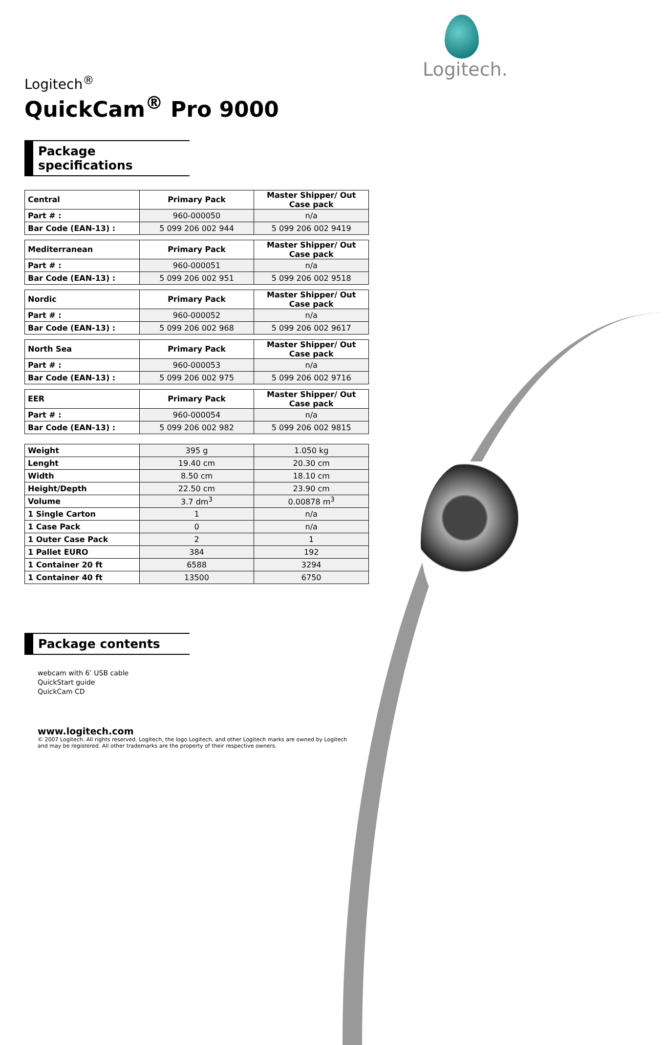Logitech.
Logitech<sup>®</sup>
QuickCam<sup>®</sup> Pro 9000
Package specifications
| Central | Primary Pack | Master Shipper/ Out Case pack |
| --- | --- | --- |
| Part # : | 960-000050 | n/a |
| Bar Code (EAN-13) : | 5 099 206 002 944 | 5 099 206 002 9419 |
| Mediterranean | Primary Pack | Master Shipper/ Out Case pack |
| --- | --- | --- |
| Part # : | 960-000051 | n/a |
| Bar Code (EAN-13) : | 5 099 206 002 951 | 5 099 206 002 9518 |
| Nordic | Primary Pack | Master Shipper/ Out Case pack |
| --- | --- | --- |
| Part # : | 960-000052 | n/a |
| Bar Code (EAN-13) : | 5 099 206 002 968 | 5 099 206 002 9617 |
| North Sea | Primary Pack | Master Shipper/ Out Case pack |
| --- | --- | --- |
| Part # : | 960-000053 | n/a |
| Bar Code (EAN-13) : | 5 099 206 002 975 | 5 099 206 002 9716 |
| EER | Primary Pack | Master Shipper/ Out Case pack |
| --- | --- | --- |
| Part # : | 960-000054 | n/a |
| Bar Code (EAN-13) : | 5 099 206 002 982 | 5 099 206 002 9815 |
| Weight | 395 g | 1.050 kg |
| Lenght | 19.40 cm | 20.30 cm |
| Width | 8.50 cm | 18.10 cm |
| Height/Depth | 22.50 cm | 23.90 cm |
| Volume | 3.7 dm<sup>3</sup> | 0.00878 m<sup>3</sup> |
| 1 Single Carton | 1 | n/a |
| 1 Case Pack | 0 | n/a |
| 1 Outer Case Pack | 2 | 1 |
| 1 Pallet EURO | 384 | 192 |
| 1 Container 20 ft | 6588 | 3294 |
| 1 Container 40 ft | 13500 | 6750 |
Package contents
webcam with 6’ USB cable
QuickStart guide
QuickCam CD
www.logitech.com
© 2007 Logitech. All rights reserved. Logitech, the logo Logitech, and other Logitech marks are owned by Logitech
and may be registered. All other trademarks are the property of their respective owners.